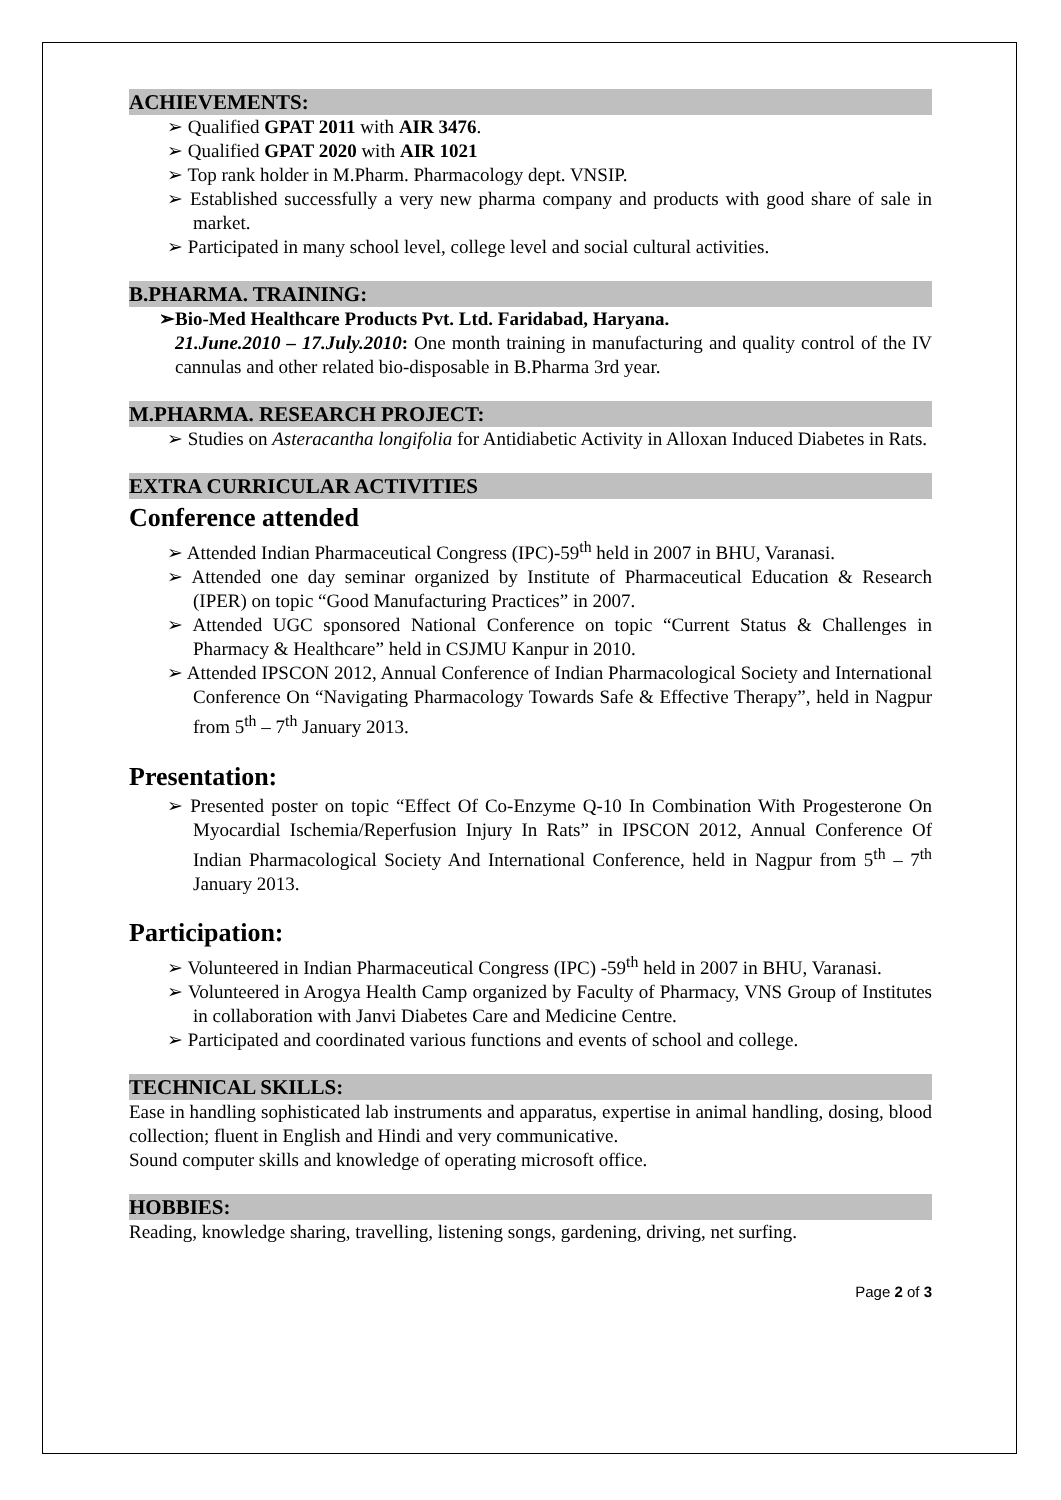ACHIEVEMENTS:
➢ Qualified GPAT 2011 with AIR 3476.
➢ Qualified GPAT 2020 with AIR 1021
➢ Top rank holder in M.Pharm. Pharmacology dept. VNSIP.
➢ Established successfully a very new pharma company and products with good share of sale in market.
➢ Participated in many school level, college level and social cultural activities.
B.PHARMA. TRAINING:
➢Bio-Med Healthcare Products Pvt. Ltd. Faridabad, Haryana.
21.June.2010 – 17.July.2010: One month training in manufacturing and quality control of the IV cannulas and other related bio-disposable in B.Pharma 3rd year.
M.PHARMA. RESEARCH PROJECT:
➢ Studies on Asteracantha longifolia for Antidiabetic Activity in Alloxan Induced Diabetes in Rats.
EXTRA CURRICULAR ACTIVITIES
Conference attended
➢ Attended Indian Pharmaceutical Congress (IPC)-59<sup>th</sup> held in 2007 in BHU, Varanasi.
➢ Attended one day seminar organized by Institute of Pharmaceutical Education & Research (IPER) on topic “Good Manufacturing Practices” in 2007.
➢ Attended UGC sponsored National Conference on topic “Current Status & Challenges in Pharmacy & Healthcare” held in CSJMU Kanpur in 2010.
➢ Attended IPSCON 2012, Annual Conference of Indian Pharmacological Society and International Conference On “Navigating Pharmacology Towards Safe & Effective Therapy”, held in Nagpur from 5<sup>th</sup> – 7<sup>th</sup> January 2013.
Presentation:
➢ Presented poster on topic “Effect Of Co-Enzyme Q-10 In Combination With Progesterone On Myocardial Ischemia/Reperfusion Injury In Rats” in IPSCON 2012, Annual Conference Of Indian Pharmacological Society And International Conference, held in Nagpur from 5<sup>th</sup> – 7<sup>th</sup> January 2013.
Participation:
➢ Volunteered in Indian Pharmaceutical Congress (IPC) -59<sup>th</sup> held in 2007 in BHU, Varanasi.
➢ Volunteered in Arogya Health Camp organized by Faculty of Pharmacy, VNS Group of Institutes in collaboration with Janvi Diabetes Care and Medicine Centre.
➢ Participated and coordinated various functions and events of school and college.
TECHNICAL SKILLS:
Ease in handling sophisticated lab instruments and apparatus, expertise in animal handling, dosing, blood collection; fluent in English and Hindi and very communicative.
Sound computer skills and knowledge of operating microsoft office.
HOBBIES:
Reading, knowledge sharing, travelling, listening songs, gardening, driving, net surfing.
Page 2 of 3